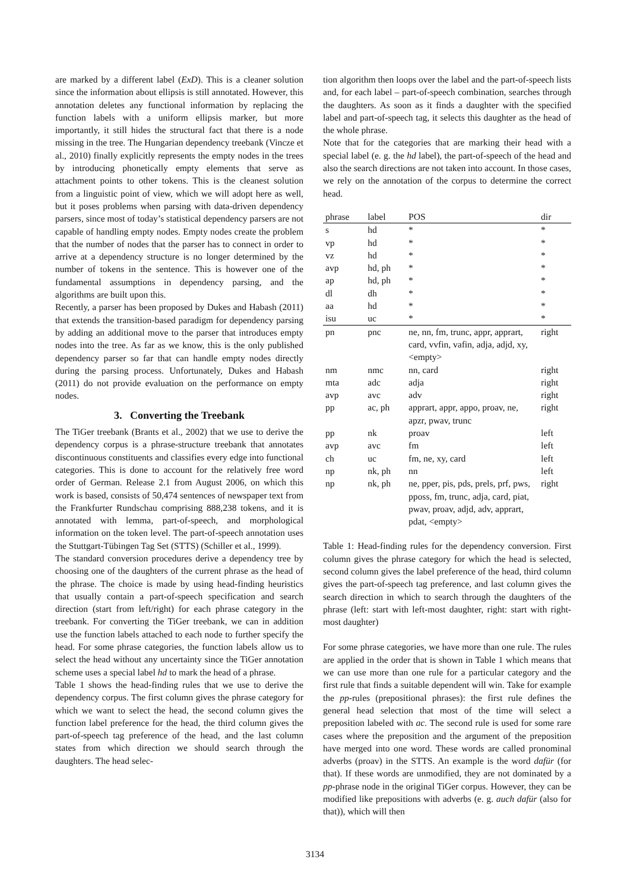are marked by a different label (ExD). This is a cleaner solution since the information about ellipsis is still annotated. However, this annotation deletes any functional information by replacing the function labels with a uniform ellipsis marker, but more importantly, it still hides the structural fact that there is a node missing in the tree. The Hungarian dependency treebank (Vincze et al., 2010) finally explicitly represents the empty nodes in the trees by introducing phonetically empty elements that serve as attachment points to other tokens. This is the cleanest solution from a linguistic point of view, which we will adopt here as well, but it poses problems when parsing with data-driven dependency parsers, since most of today’s statistical dependency parsers are not capable of handling empty nodes. Empty nodes create the problem that the number of nodes that the parser has to connect in order to arrive at a dependency structure is no longer determined by the number of tokens in the sentence. This is however one of the fundamental assumptions in dependency parsing, and the algorithms are built upon this.
Recently, a parser has been proposed by Dukes and Habash (2011) that extends the transition-based paradigm for dependency parsing by adding an additional move to the parser that introduces empty nodes into the tree. As far as we know, this is the only published dependency parser so far that can handle empty nodes directly during the parsing process. Unfortunately, Dukes and Habash (2011) do not provide evaluation on the performance on empty nodes.
3. Converting the Treebank
The TiGer treebank (Brants et al., 2002) that we use to derive the dependency corpus is a phrase-structure treebank that annotates discontinuous constituents and classifies every edge into functional categories. This is done to account for the relatively free word order of German. Release 2.1 from August 2006, on which this work is based, consists of 50,474 sentences of newspaper text from the Frankfurter Rundschau comprising 888,238 tokens, and it is annotated with lemma, part-of-speech, and morphological information on the token level. The part-of-speech annotation uses the Stuttgart-Tübingen Tag Set (STTS) (Schiller et al., 1999).
The standard conversion procedures derive a dependency tree by choosing one of the daughters of the current phrase as the head of the phrase. The choice is made by using head-finding heuristics that usually contain a part-of-speech specification and search direction (start from left/right) for each phrase category in the treebank. For converting the TiGer treebank, we can in addition use the function labels attached to each node to further specify the head. For some phrase categories, the function labels allow us to select the head without any uncertainty since the TiGer annotation scheme uses a special label hd to mark the head of a phrase.
Table 1 shows the head-finding rules that we use to derive the dependency corpus. The first column gives the phrase category for which we want to select the head, the second column gives the function label preference for the head, the third column gives the part-of-speech tag preference of the head, and the last column states from which direction we should search through the daughters. The head selec-
tion algorithm then loops over the label and the part-of-speech lists and, for each label – part-of-speech combination, searches through the daughters. As soon as it finds a daughter with the specified label and part-of-speech tag, it selects this daughter as the head of the whole phrase.
Note that for the categories that are marking their head with a special label (e. g. the hd label), the part-of-speech of the head and also the search directions are not taken into account. In those cases, we rely on the annotation of the corpus to determine the correct head.
| phrase | label | POS | dir |
| --- | --- | --- | --- |
| s | hd | * | * |
| vp | hd | * | * |
| vz | hd | * | * |
| avp | hd, ph | * | * |
| ap | hd, ph | * | * |
| dl | dh | * | * |
| aa | hd | * | * |
| isu | uc | * | * |
| pn | pnc | ne, nn, fm, trunc, appr, apprart, card, vvfin, vafin, adja, adjd, xy, <empty> | right |
| nm | nmc | nn, card | right |
| mta | adc | adja | right |
| avp | avc | adv | right |
| pp | ac, ph | apprart, appr, appo, proav, ne, apzr, pwav, trunc | right |
| pp | nk | proav | left |
| avp | avc | fm | left |
| ch | uc | fm, ne, xy, card | left |
| np | nk, ph | nn | left |
| np | nk, ph | ne, pper, pis, pds, prels, prf, pws, pposs, fm, trunc, adja, card, piat, pwav, proav, adjd, adv, apprart, pdat, <empty> | right |
Table 1: Head-finding rules for the dependency conversion. First column gives the phrase category for which the head is selected, second column gives the label preference of the head, third column gives the part-of-speech tag preference, and last column gives the search direction in which to search through the daughters of the phrase (left: start with left-most daughter, right: start with right-most daughter)
For some phrase categories, we have more than one rule. The rules are applied in the order that is shown in Table 1 which means that we can use more than one rule for a particular category and the first rule that finds a suitable dependent will win. Take for example the pp-rules (prepositional phrases): the first rule defines the general head selection that most of the time will select a preposition labeled with ac. The second rule is used for some rare cases where the preposition and the argument of the preposition have merged into one word. These words are called pronominal adverbs (proav) in the STTS. An example is the word dafür (for that). If these words are unmodified, they are not dominated by a pp-phrase node in the original TiGer corpus. However, they can be modified like prepositions with adverbs (e. g. auch dafür (also for that)), which will then
3134